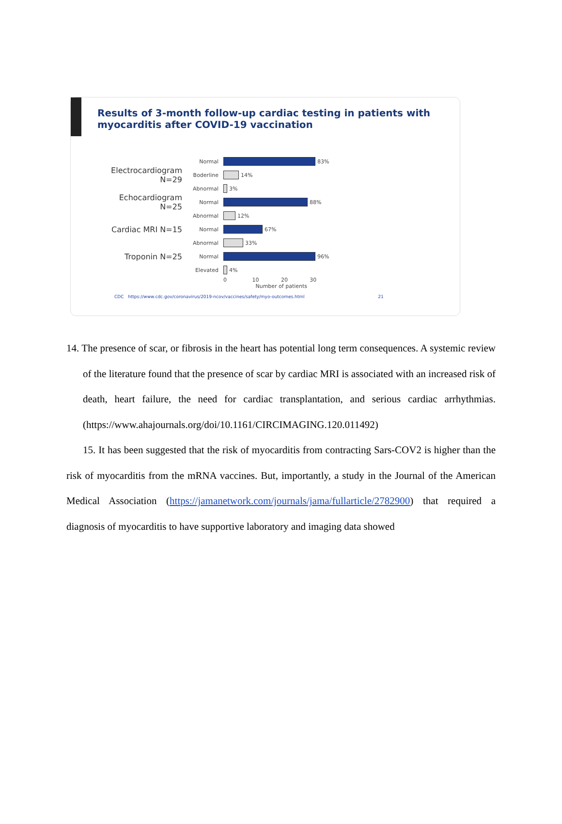Results of 3-month follow-up cardiac testing in patients with myocarditis after COVID-19 vaccination
Normal 83%
Electrocardiogram N=29 Boderline 14%
Abnormal 3%
Echocardiogram N=25 Normal 88%
Abnormal 12%
Cardiac MRI N=15 Normal 67%
Abnormal 33%
Troponin N=25 Normal 96%
Elevated 4%
0 10 20 30
Number of patients
CDC https://www.cdc.gov/coronavirus/2019-ncov/vaccines/safety/myo-outcomes.html 21
14. The presence of scar, or fibrosis in the heart has potential long term consequences. A systemic review of the literature found that the presence of scar by cardiac MRI is associated with an increased risk of death, heart failure, the need for cardiac transplantation, and serious cardiac arrhythmias. (https://www.ahajournals.org/doi/10.1161/CIRCIMAGING.120.011492)
15. It has been suggested that the risk of myocarditis from contracting Sars-COV2 is higher than the risk of myocarditis from the mRNA vaccines. But, importantly, a study in the Journal of the American Medical Association (https://jamanetwork.com/journals/jama/fullarticle/2782900) that required a diagnosis of myocarditis to have supportive laboratory and imaging data showed